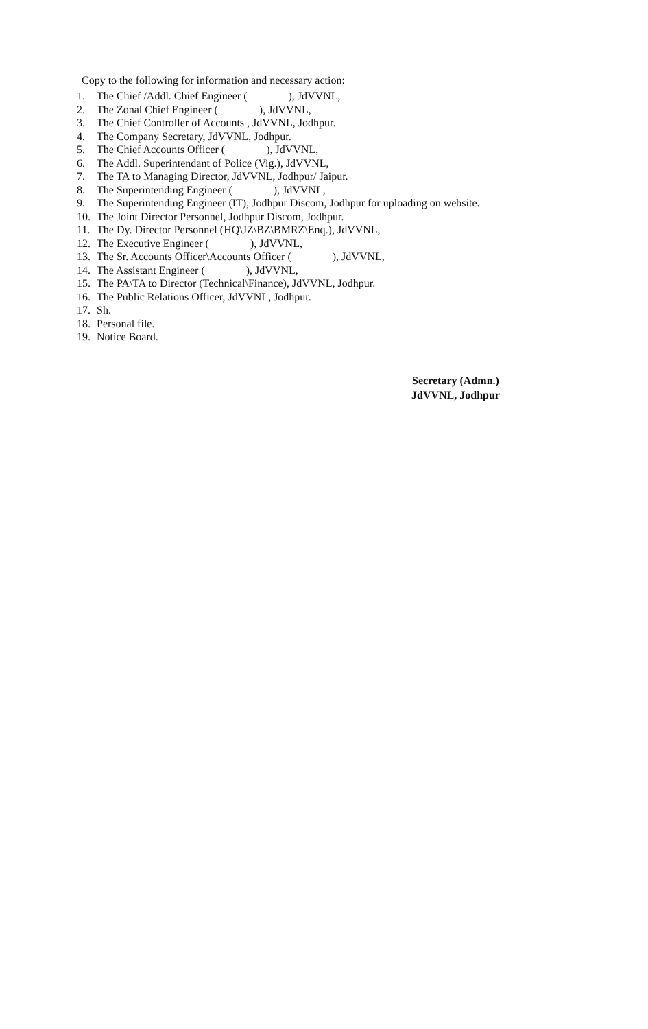Copy to the following for information and necessary action:
1. The Chief /Addl. Chief Engineer ( ), JdVVNL,
2. The Zonal Chief Engineer ( ), JdVVNL,
3. The Chief Controller of Accounts , JdVVNL, Jodhpur.
4. The Company Secretary, JdVVNL, Jodhpur.
5. The Chief Accounts Officer ( ), JdVVNL,
6. The Addl. Superintendant of Police (Vig.), JdVVNL,
7. The TA to Managing Director, JdVVNL, Jodhpur/ Jaipur.
8. The Superintending Engineer ( ), JdVVNL,
9. The Superintending Engineer (IT), Jodhpur Discom, Jodhpur for uploading on website.
10. The Joint Director Personnel, Jodhpur Discom, Jodhpur.
11. The Dy. Director Personnel (HQ\JZ\BZ\BMRZ\Enq.), JdVVNL,
12. The Executive Engineer ( ), JdVVNL,
13. The Sr. Accounts Officer\Accounts Officer ( ), JdVVNL,
14. The Assistant Engineer ( ), JdVVNL,
15. The PA\TA to Director (Technical\Finance), JdVVNL, Jodhpur.
16. The Public Relations Officer, JdVVNL, Jodhpur.
17. Sh.
18. Personal file.
19. Notice Board.
Secretary (Admn.)
JdVVNL, Jodhpur